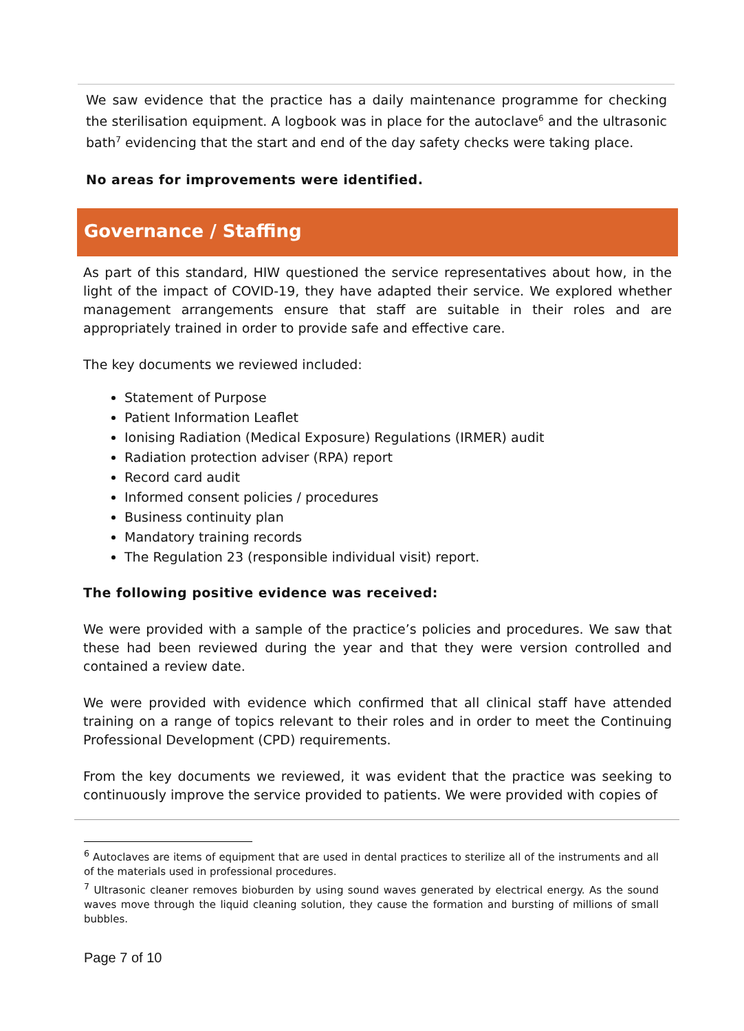We saw evidence that the practice has a daily maintenance programme for checking the sterilisation equipment. A logbook was in place for the autoclave<sup>6</sup> and the ultrasonic bath<sup>7</sup> evidencing that the start and end of the day safety checks were taking place.
No areas for improvements were identified.
Governance / Staffing
As part of this standard, HIW questioned the service representatives about how, in the light of the impact of COVID-19, they have adapted their service. We explored whether management arrangements ensure that staff are suitable in their roles and are appropriately trained in order to provide safe and effective care.
The key documents we reviewed included:
Statement of Purpose
Patient Information Leaflet
Ionising Radiation (Medical Exposure) Regulations (IRMER) audit
Radiation protection adviser (RPA) report
Record card audit
Informed consent policies / procedures
Business continuity plan
Mandatory training records
The Regulation 23 (responsible individual visit) report.
The following positive evidence was received:
We were provided with a sample of the practice’s policies and procedures. We saw that these had been reviewed during the year and that they were version controlled and contained a review date.
We were provided with evidence which confirmed that all clinical staff have attended training on a range of topics relevant to their roles and in order to meet the Continuing Professional Development (CPD) requirements.
From the key documents we reviewed, it was evident that the practice was seeking to continuously improve the service provided to patients. We were provided with copies of
<sup>6</sup> Autoclaves are items of equipment that are used in dental practices to sterilize all of the instruments and all of the materials used in professional procedures.
<sup>7</sup> Ultrasonic cleaner removes bioburden by using sound waves generated by electrical energy. As the sound waves move through the liquid cleaning solution, they cause the formation and bursting of millions of small bubbles.
Page 7 of 10